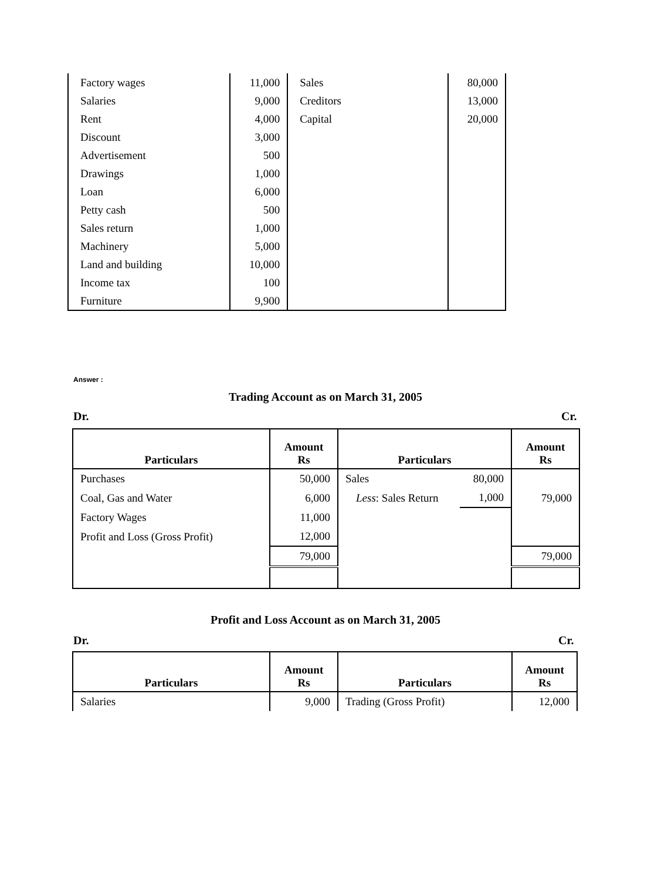| Factory wages | 11,000 | Sales | 80,000 |
| Salaries | 9,000 | Creditors | 13,000 |
| Rent | 4,000 | Capital | 20,000 |
| Discount | 3,000 | | |
| Advertisement | 500 | | |
| Drawings | 1,000 | | |
| Loan | 6,000 | | |
| Petty cash | 500 | | |
| Sales return | 1,000 | | |
| Machinery | 5,000 | | |
| Land and building | 10,000 | | |
| Income tax | 100 | | |
| Furniture | 9,900 | | |
Answer :
Trading Account as on March 31, 2005
Dr. Cr.
| Particulars | Amount Rs | Particulars | | Amount Rs |
| --- | --- | --- | --- | --- |
| Purchases | 50,000 | Sales | 80,000 | |
| Coal, Gas and Water | 6,000 | Less : Sales Return | 1,000 | 79,000 |
| Factory Wages | 11,000 | | | |
| Profit and Loss (Gross Profit) | 12,000 | | | |
| | 79,000 | | | 79,000 |
Profit and Loss Account as on March 31, 2005
Dr. Cr.
| Particulars | Amount Rs | Particulars | Amount Rs |
| --- | --- | --- | --- |
| Salaries | 9,000 | Trading (Gross Profit) | 12,000 |